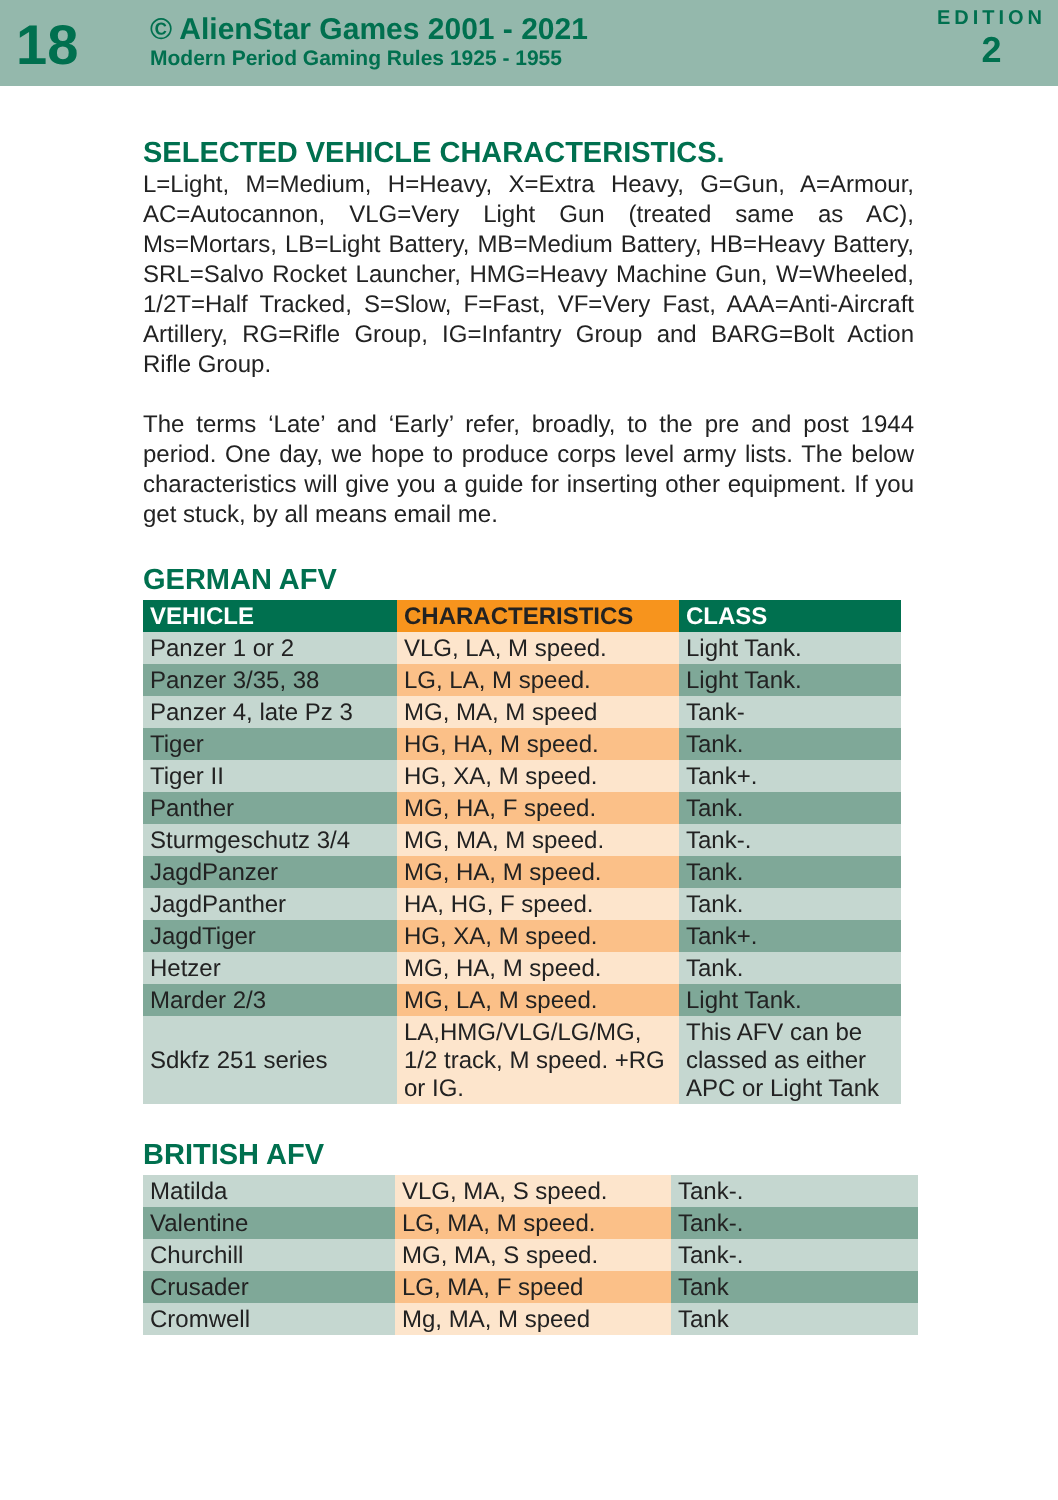18
© AlienStar Games 2001 - 2021
Modern Period Gaming Rules 1925 - 1955
EDITION
2
SELECTED VEHICLE CHARACTERISTICS.
L=Light, M=Medium, H=Heavy, X=Extra Heavy, G=Gun, A=Armour, AC=Autocannon, VLG=Very Light Gun (treated same as AC), Ms=Mortars, LB=Light Battery, MB=Medium Battery, HB=Heavy Battery, SRL=Salvo Rocket Launcher, HMG=Heavy Machine Gun, W=Wheeled, 1/2T=Half Tracked, S=Slow, F=Fast, VF=Very Fast, AAA=Anti-Aircraft Artillery, RG=Rifle Group, IG=Infantry Group and BARG=Bolt Action Rifle Group.
The terms ‘Late’ and ‘Early’ refer, broadly, to the pre and post 1944 period. One day, we hope to produce corps level army lists. The below characteristics will give you a guide for inserting other equipment. If you get stuck, by all means email me.
GERMAN AFV
| VEHICLE | CHARACTERISTICS | CLASS |
| --- | --- | --- |
| Panzer 1 or 2 | VLG, LA, M speed. | Light Tank. |
| Panzer 3/35, 38 | LG, LA, M speed. | Light Tank. |
| Panzer 4, late Pz 3 | MG, MA, M speed | Tank- |
| Tiger | HG, HA, M speed. | Tank. |
| Tiger II | HG, XA, M speed. | Tank+. |
| Panther | MG, HA, F speed. | Tank. |
| Sturmgeschutz 3/4 | MG, MA, M speed. | Tank-. |
| JagdPanzer | MG, HA, M speed. | Tank. |
| JagdPanther | HA, HG, F speed. | Tank. |
| JagdTiger | HG, XA, M speed. | Tank+. |
| Hetzer | MG, HA, M speed. | Tank. |
| Marder 2/3 | MG, LA, M speed. | Light Tank. |
| Sdkfz 251 series | LA,HMG/VLG/LG/MG, 1/2 track, M speed. +RG or IG. | This AFV can be classed as either APC or Light Tank |
BRITISH AFV
| Matilda | VLG, MA, S speed. | Tank-. |
| Valentine | LG, MA, M speed. | Tank-. |
| Churchill | MG, MA, S speed. | Tank-. |
| Crusader | LG, MA, F speed | Tank |
| Cromwell | Mg, MA, M speed | Tank |